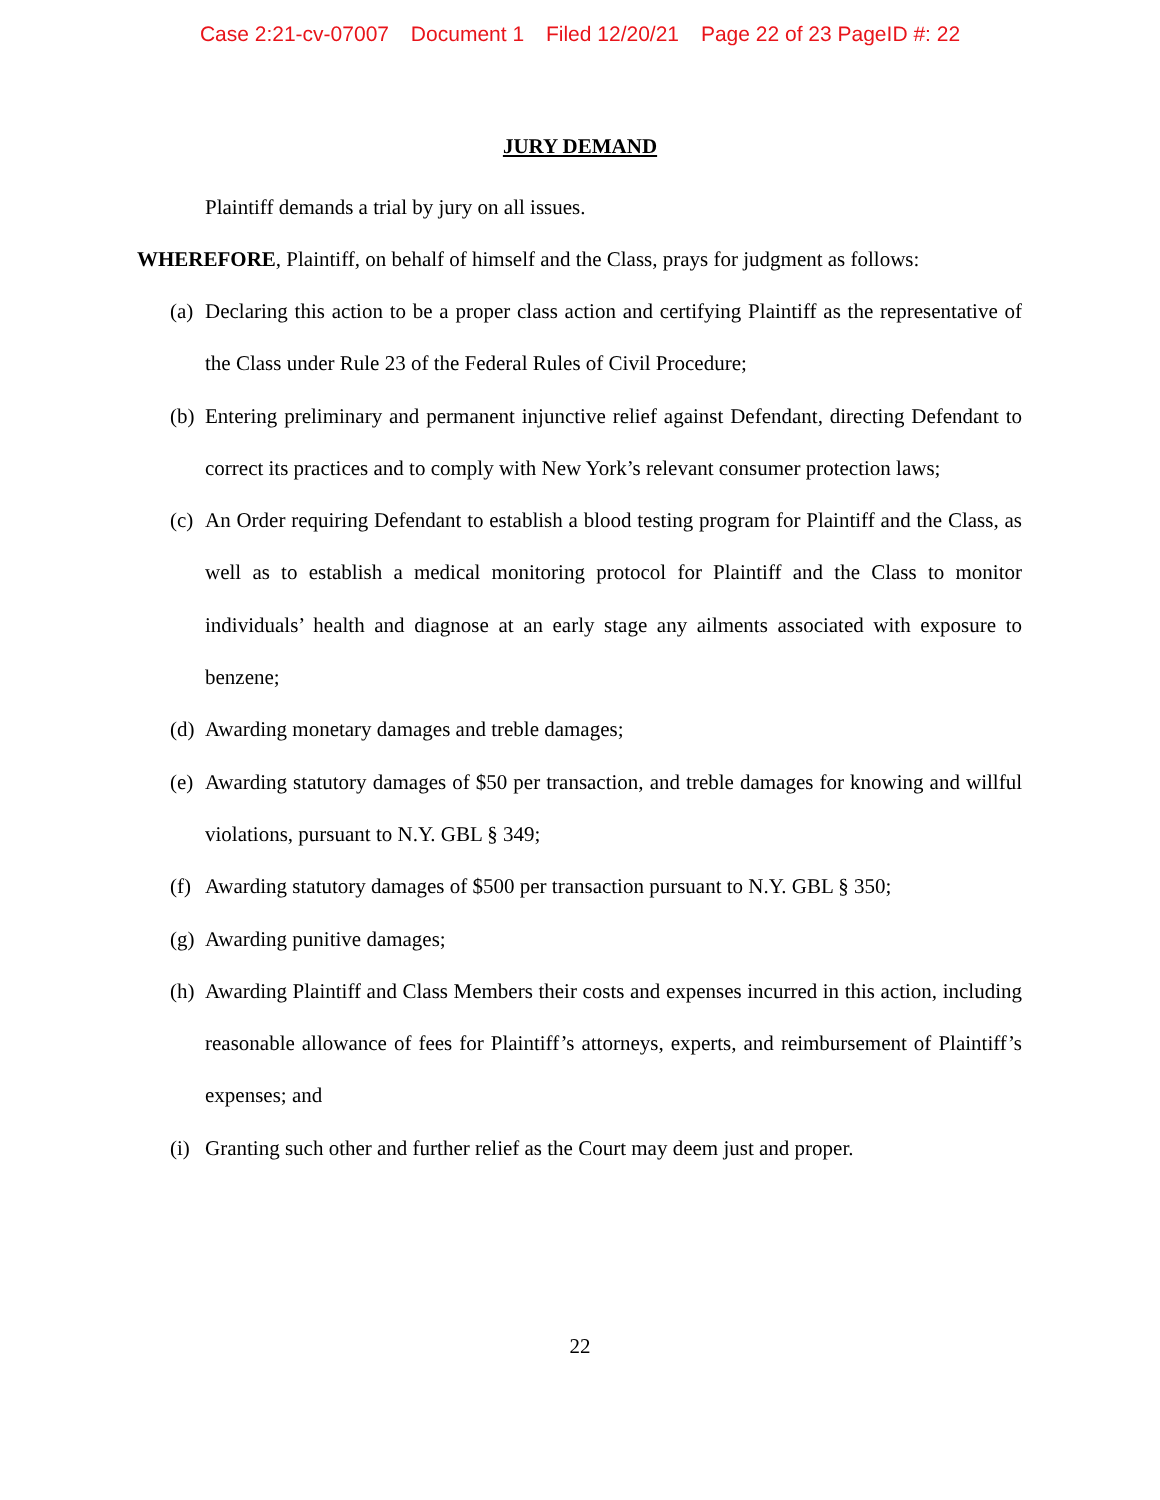Case 2:21-cv-07007 Document 1 Filed 12/20/21 Page 22 of 23 PageID #: 22
JURY DEMAND
Plaintiff demands a trial by jury on all issues.
WHEREFORE, Plaintiff, on behalf of himself and the Class, prays for judgment as follows:
(a) Declaring this action to be a proper class action and certifying Plaintiff as the representative of the Class under Rule 23 of the Federal Rules of Civil Procedure;
(b) Entering preliminary and permanent injunctive relief against Defendant, directing Defendant to correct its practices and to comply with New York’s relevant consumer protection laws;
(c) An Order requiring Defendant to establish a blood testing program for Plaintiff and the Class, as well as to establish a medical monitoring protocol for Plaintiff and the Class to monitor individuals’ health and diagnose at an early stage any ailments associated with exposure to benzene;
(d) Awarding monetary damages and treble damages;
(e) Awarding statutory damages of $50 per transaction, and treble damages for knowing and willful violations, pursuant to N.Y. GBL § 349;
(f) Awarding statutory damages of $500 per transaction pursuant to N.Y. GBL § 350;
(g) Awarding punitive damages;
(h) Awarding Plaintiff and Class Members their costs and expenses incurred in this action, including reasonable allowance of fees for Plaintiff’s attorneys, experts, and reimbursement of Plaintiff’s expenses; and
(i) Granting such other and further relief as the Court may deem just and proper.
22